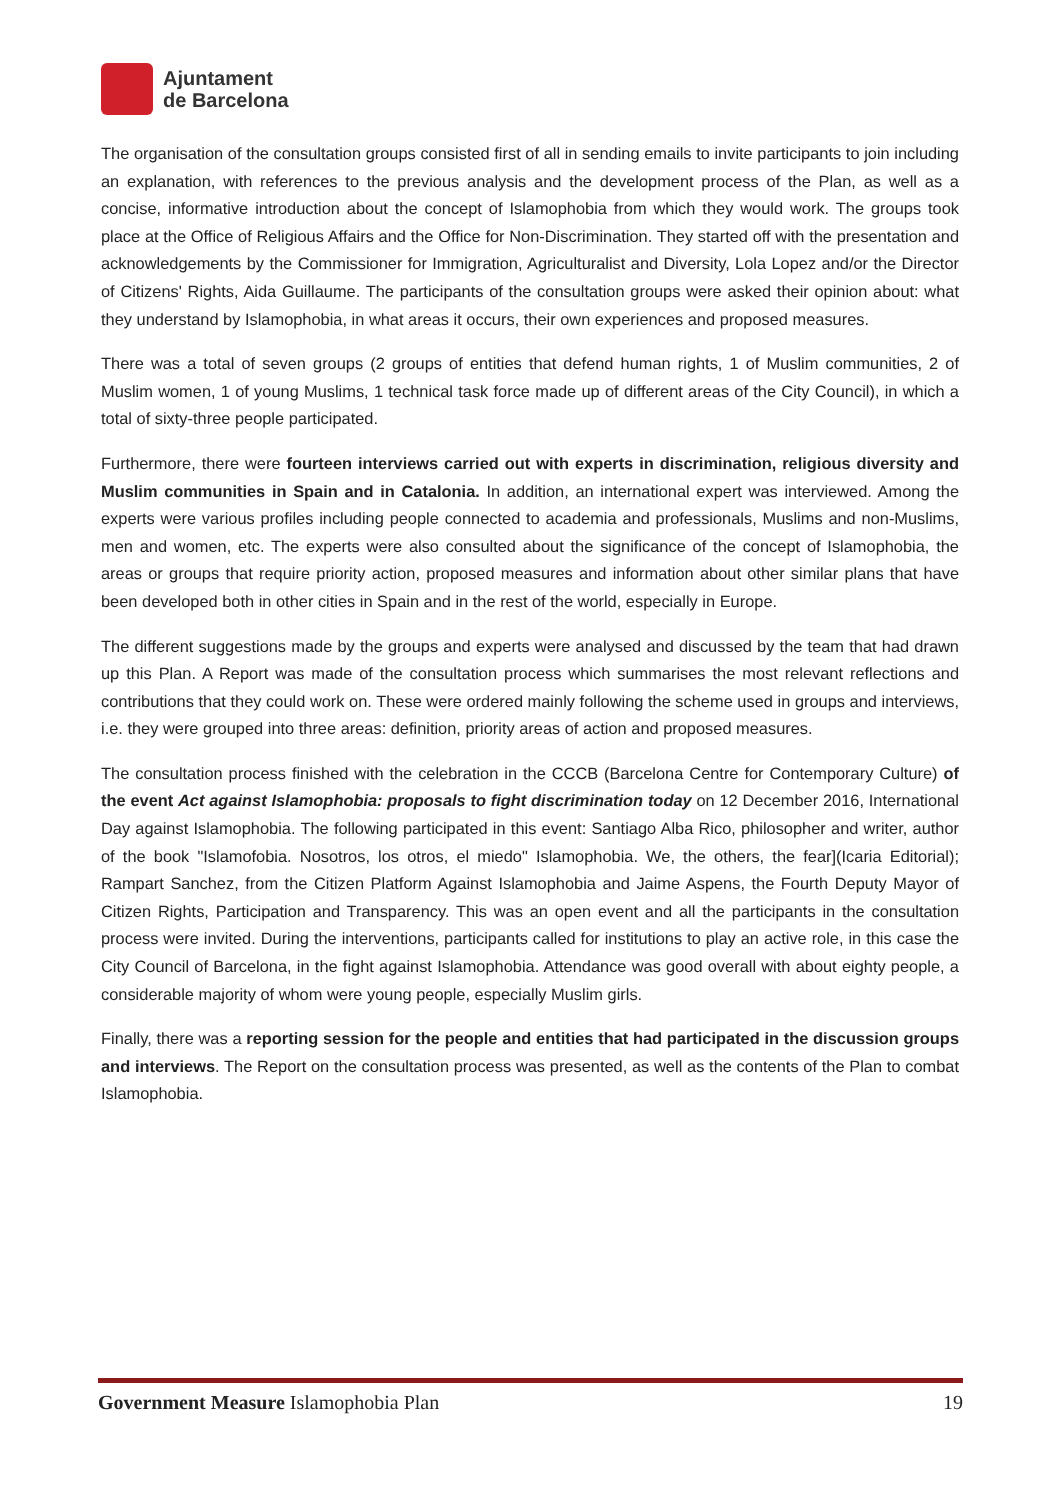Ajuntament
de Barcelona
The organisation of the consultation groups consisted first of all in sending emails to invite participants to join including an explanation, with references to the previous analysis and the development process of the Plan, as well as a concise, informative introduction about the concept of Islamophobia from which they would work. The groups took place at the Office of Religious Affairs and the Office for Non-Discrimination. They started off with the presentation and acknowledgements by the Commissioner for Immigration, Agriculturalist and Diversity, Lola Lopez and/or the Director of Citizens' Rights, Aida Guillaume. The participants of the consultation groups were asked their opinion about: what they understand by Islamophobia, in what areas it occurs, their own experiences and proposed measures.
There was a total of seven groups (2 groups of entities that defend human rights, 1 of Muslim communities, 2 of Muslim women, 1 of young Muslims, 1 technical task force made up of different areas of the City Council), in which a total of sixty-three people participated.
Furthermore, there were fourteen interviews carried out with experts in discrimination, religious diversity and Muslim communities in Spain and in Catalonia. In addition, an international expert was interviewed. Among the experts were various profiles including people connected to academia and professionals, Muslims and non-Muslims, men and women, etc. The experts were also consulted about the significance of the concept of Islamophobia, the areas or groups that require priority action, proposed measures and information about other similar plans that have been developed both in other cities in Spain and in the rest of the world, especially in Europe.
The different suggestions made by the groups and experts were analysed and discussed by the team that had drawn up this Plan. A Report was made of the consultation process which summarises the most relevant reflections and contributions that they could work on. These were ordered mainly following the scheme used in groups and interviews, i.e. they were grouped into three areas: definition, priority areas of action and proposed measures.
The consultation process finished with the celebration in the CCCB (Barcelona Centre for Contemporary Culture) of the event Act against Islamophobia: proposals to fight discrimination today on 12 December 2016, International Day against Islamophobia. The following participated in this event: Santiago Alba Rico, philosopher and writer, author of the book "Islamofobia. Nosotros, los otros, el miedo" Islamophobia. We, the others, the fear](Icaria Editorial); Rampart Sanchez, from the Citizen Platform Against Islamophobia and Jaime Aspens, the Fourth Deputy Mayor of Citizen Rights, Participation and Transparency. This was an open event and all the participants in the consultation process were invited. During the interventions, participants called for institutions to play an active role, in this case the City Council of Barcelona, in the fight against Islamophobia. Attendance was good overall with about eighty people, a considerable majority of whom were young people, especially Muslim girls.
Finally, there was a reporting session for the people and entities that had participated in the discussion groups and interviews. The Report on the consultation process was presented, as well as the contents of the Plan to combat Islamophobia.
Government Measure Islamophobia Plan 19